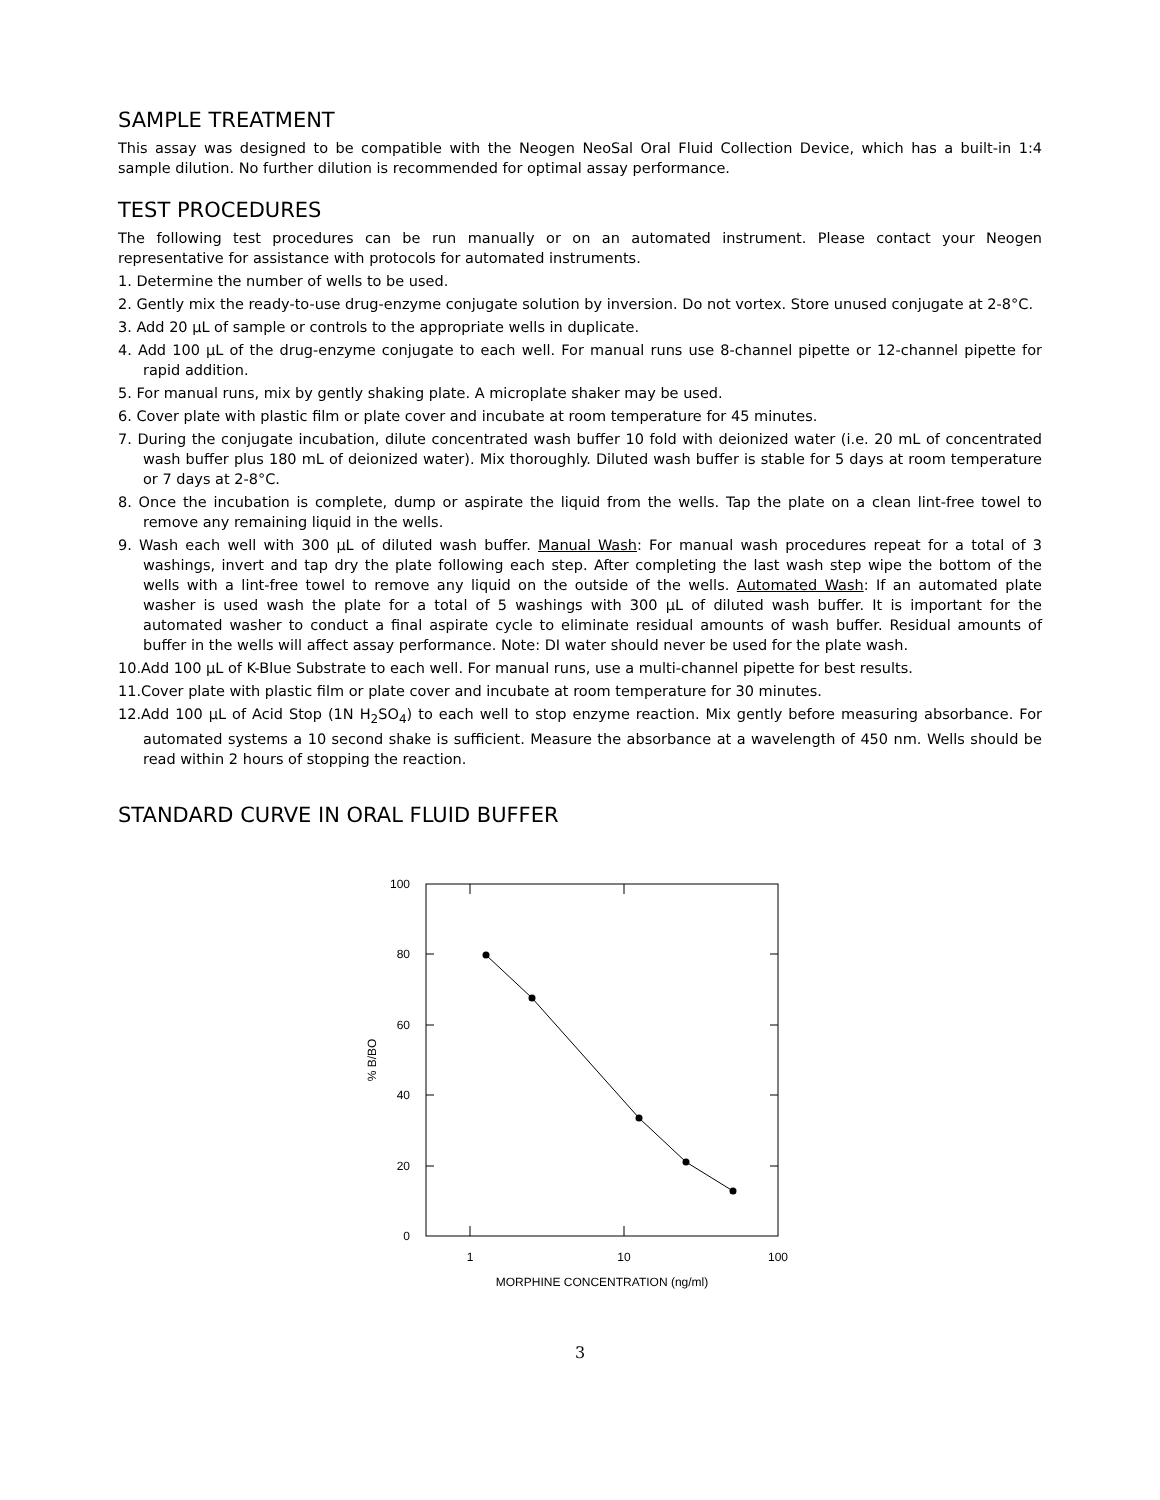SAMPLE TREATMENT
This assay was designed to be compatible with the Neogen NeoSal Oral Fluid Collection Device, which has a built-in 1:4 sample dilution. No further dilution is recommended for optimal assay performance.
TEST PROCEDURES
The following test procedures can be run manually or on an automated instrument. Please contact your Neogen representative for assistance with protocols for automated instruments.
1. Determine the number of wells to be used.
2. Gently mix the ready-to-use drug-enzyme conjugate solution by inversion. Do not vortex. Store unused conjugate at 2-8°C.
3. Add 20 μL of sample or controls to the appropriate wells in duplicate.
4. Add 100 μL of the drug-enzyme conjugate to each well. For manual runs use 8-channel pipette or 12-channel pipette for rapid addition.
5. For manual runs, mix by gently shaking plate. A microplate shaker may be used.
6. Cover plate with plastic film or plate cover and incubate at room temperature for 45 minutes.
7. During the conjugate incubation, dilute concentrated wash buffer 10 fold with deionized water (i.e. 20 mL of concentrated wash buffer plus 180 mL of deionized water). Mix thoroughly. Diluted wash buffer is stable for 5 days at room temperature or 7 days at 2-8°C.
8. Once the incubation is complete, dump or aspirate the liquid from the wells. Tap the plate on a clean lint-free towel to remove any remaining liquid in the wells.
9. Wash each well with 300 μL of diluted wash buffer. Manual Wash: For manual wash procedures repeat for a total of 3 washings, invert and tap dry the plate following each step. After completing the last wash step wipe the bottom of the wells with a lint-free towel to remove any liquid on the outside of the wells. Automated Wash: If an automated plate washer is used wash the plate for a total of 5 washings with 300 μL of diluted wash buffer. It is important for the automated washer to conduct a final aspirate cycle to eliminate residual amounts of wash buffer. Residual amounts of buffer in the wells will affect assay performance. Note: DI water should never be used for the plate wash.
10.Add 100 μL of K-Blue Substrate to each well. For manual runs, use a multi-channel pipette for best results.
11.Cover plate with plastic film or plate cover and incubate at room temperature for 30 minutes.
12.Add 100 μL of Acid Stop (1N H<sub>2</sub>SO<sub>4</sub>) to each well to stop enzyme reaction. Mix gently before measuring absorbance. For automated systems a 10 second shake is sufficient. Measure the absorbance at a wavelength of 450 nm. Wells should be read within 2 hours of stopping the reaction.
STANDARD CURVE IN ORAL FLUID BUFFER
100
80
60
40
20
0
1
10
100
% B/BO
MORPHINE CONCENTRATION (ng/ml)
3